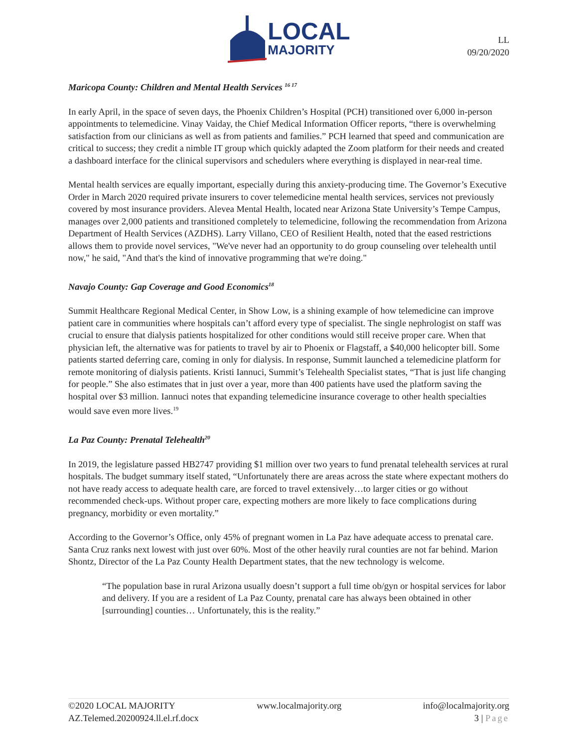LOCAL
MAJORITY
LL
09/20/2020
Maricopa County: Children and Mental Health Services <sup>16 17</sup>
In early April, in the space of seven days, the Phoenix Children’s Hospital (PCH) transitioned over 6,000 in-person appointments to telemedicine. Vinay Vaiday, the Chief Medical Information Officer reports, “there is overwhelming satisfaction from our clinicians as well as from patients and families.” PCH learned that speed and communication are critical to success; they credit a nimble IT group which quickly adapted the Zoom platform for their needs and created a dashboard interface for the clinical supervisors and schedulers where everything is displayed in near-real time.
Mental health services are equally important, especially during this anxiety-producing time. The Governor’s Executive Order in March 2020 required private insurers to cover telemedicine mental health services, services not previously covered by most insurance providers. Alevea Mental Health, located near Arizona State University’s Tempe Campus, manages over 2,000 patients and transitioned completely to telemedicine, following the recommendation from Arizona Department of Health Services (AZDHS). Larry Villano, CEO of Resilient Health, noted that the eased restrictions allows them to provide novel services, "We've never had an opportunity to do group counseling over telehealth until now," he said, "And that's the kind of innovative programming that we're doing."
Navajo County: Gap Coverage and Good Economics<sup>18</sup>
Summit Healthcare Regional Medical Center, in Show Low, is a shining example of how telemedicine can improve patient care in communities where hospitals can’t afford every type of specialist. The single nephrologist on staff was crucial to ensure that dialysis patients hospitalized for other conditions would still receive proper care. When that physician left, the alternative was for patients to travel by air to Phoenix or Flagstaff, a $40,000 helicopter bill. Some patients started deferring care, coming in only for dialysis. In response, Summit launched a telemedicine platform for remote monitoring of dialysis patients. Kristi Iannuci, Summit’s Telehealth Specialist states, “That is just life changing for people.” She also estimates that in just over a year, more than 400 patients have used the platform saving the hospital over $3 million. Iannuci notes that expanding telemedicine insurance coverage to other health specialties would save even more lives.<sup>19</sup>
La Paz County: Prenatal Telehealth<sup>20</sup>
In 2019, the legislature passed HB2747 providing $1 million over two years to fund prenatal telehealth services at rural hospitals. The budget summary itself stated, “Unfortunately there are areas across the state where expectant mothers do not have ready access to adequate health care, are forced to travel extensively…to larger cities or go without recommended check-ups. Without proper care, expecting mothers are more likely to face complications during pregnancy, morbidity or even mortality.”
According to the Governor’s Office, only 45% of pregnant women in La Paz have adequate access to prenatal care. Santa Cruz ranks next lowest with just over 60%. Most of the other heavily rural counties are not far behind. Marion Shontz, Director of the La Paz County Health Department states, that the new technology is welcome.
“The population base in rural Arizona usually doesn’t support a full time ob/gyn or hospital services for labor and delivery. If you are a resident of La Paz County, prenatal care has always been obtained in other [surrounding] counties… Unfortunately, this is the reality.”
©2020 LOCAL MAJORITY www.localmajority.org info@localmajority.org
AZ.Telemed.20200924.ll.el.rf.docx 3 | Page